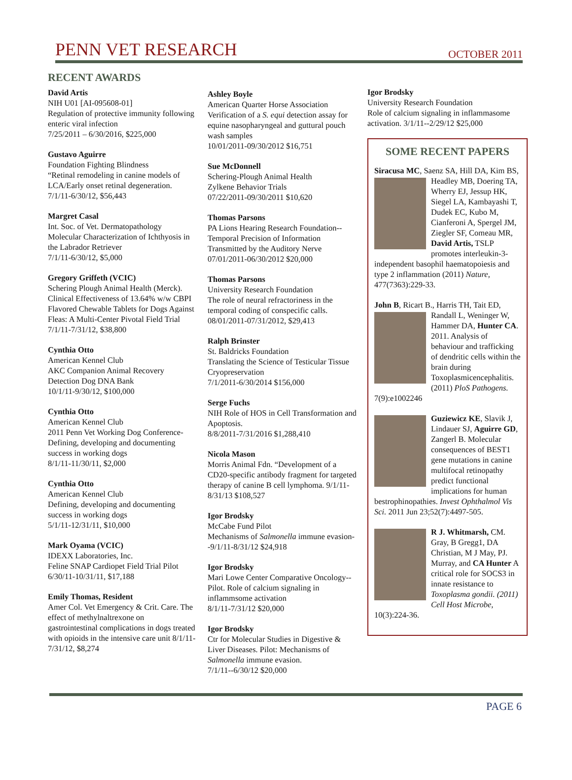PENN VET RESEARCH
OCTOBER 2011
RECENT AWARDS
David Artis
NIH U01 [AI-095608-01]
Regulation of protective immunity following enteric viral infection
7/25/2011 – 6/30/2016, $225,000
Gustavo Aguirre
Foundation Fighting Blindness
“Retinal remodeling in canine models of LCA/Early onset retinal degeneration.
7/1/11-6/30/12, $56,443
Margret Casal
Int. Soc. of Vet. Dermatopathology
Molecular Characterization of Ichthyosis in the Labrador Retriever
7/1/11-6/30/12, $5,000
Gregory Griffeth (VCIC)
Schering Plough Animal Health (Merck). Clinical Effectiveness of 13.64% w/w CBPI Flavored Chewable Tablets for Dogs Against Fleas: A Multi-Center Pivotal Field Trial
7/1/11-7/31/12, $38,800
Cynthia Otto
American Kennel Club
AKC Companion Animal Recovery Detection Dog DNA Bank
10/1/11-9/30/12, $100,000
Cynthia Otto
American Kennel Club
2011 Penn Vet Working Dog Conference-Defining, developing and documenting success in working dogs
8/1/11-11/30/11, $2,000
Cynthia Otto
American Kennel Club
Defining, developing and documenting success in working dogs
5/1/11-12/31/11, $10,000
Mark Oyama (VCIC)
IDEXX Laboratories, Inc.
Feline SNAP Cardiopet Field Trial Pilot
6/30/11-10/31/11, $17,188
Emily Thomas, Resident
Amer Col. Vet Emergency & Crit. Care. The effect of methylnaltrexone on gastrointestinal complications in dogs treated with opioids in the intensive care unit 8/1/11-7/31/12, $8,274
Ashley Boyle
American Quarter Horse Association
Verification of a S. equi detection assay for equine nasopharyngeal and guttural pouch wash samples
10/01/2011-09/30/2012 $16,751
Sue McDonnell
Schering-Plough Animal Health
Zylkene Behavior Trials
07/22/2011-09/30/2011 $10,620
Thomas Parsons
PA Lions Hearing Research Foundation--Temporal Precision of Information Transmitted by the Auditory Nerve
07/01/2011-06/30/2012 $20,000
Thomas Parsons
University Research Foundation
The role of neural refractoriness in the temporal coding of conspecific calls.
08/01/2011-07/31/2012, $29,413
Ralph Brinster
St. Baldricks Foundation
Translating the Science of Testicular Tissue Cryopreservation
7/1/2011-6/30/2014 $156,000
Serge Fuchs
NIH Role of HOS in Cell Transformation and Apoptosis.
8/8/2011-7/31/2016 $1,288,410
Nicola Mason
Morris Animal Fdn. “Development of a CD20-specific antibody fragment for targeted therapy of canine B cell lymphoma. 9/1/11-8/31/13 $108,527
Igor Brodsky
McCabe Fund Pilot
Mechanisms of Salmonella immune evasion--9/1/11-8/31/12 $24,918
Igor Brodsky
Mari Lowe Center Comparative Oncology--Pilot. Role of calcium signaling in inflammsome activation
8/1/11-7/31/12 $20,000
Igor Brodsky
Ctr for Molecular Studies in Digestive & Liver Diseases. Pilot: Mechanisms of Salmonella immune evasion.
7/1/11--6/30/12 $20,000
Igor Brodsky
University Research Foundation
Role of calcium signaling in inflammasome activation. 3/1/11--2/29/12 $25,000
SOME RECENT PAPERS
Siracusa MC, Saenz SA, Hill DA, Kim
BS, Headley MB, Doering TA, Wherry EJ, Jessup HK, Siegel LA, Kambayashi T, Dudek EC, Kubo M, Cianferoni A, Spergel JM, Ziegler SF, Comeau MR, David Artis, TSLP promotes interleukin-3-independent basophil haematopoiesis and type 2 inflammation (2011) Nature, 477(7363):229-33.
John B, Ricart B., Harris TH, Tait ED,
Randall L, Weninger W, Hammer DA, Hunter CA. 2011. Analysis of behaviour and trafficking of dendritic cells within the brain during Toxoplasmicencephalitis. (2011) PloS Pathogens. 7(9):e1002246
Guziewicz KE, Slavik J, Lindauer SJ, Aguirre GD, Zangerl B. Molecular consequences of BEST1 gene mutations in canine multifocal retinopathy predict functional implications for human bestrophinopathies. Invest Ophthalmol Vis Sci. 2011 Jun 23;52(7):4497-505.
R J. Whitmarsh, CM. Gray, B Gregg1, DA Christian, M J May, PJ. Murray, and CA Hunter A critical role for SOCS3 in innate resistance to Toxoplasma gondii. (2011) Cell Host Microbe, 10(3):224-36.
PAGE 6